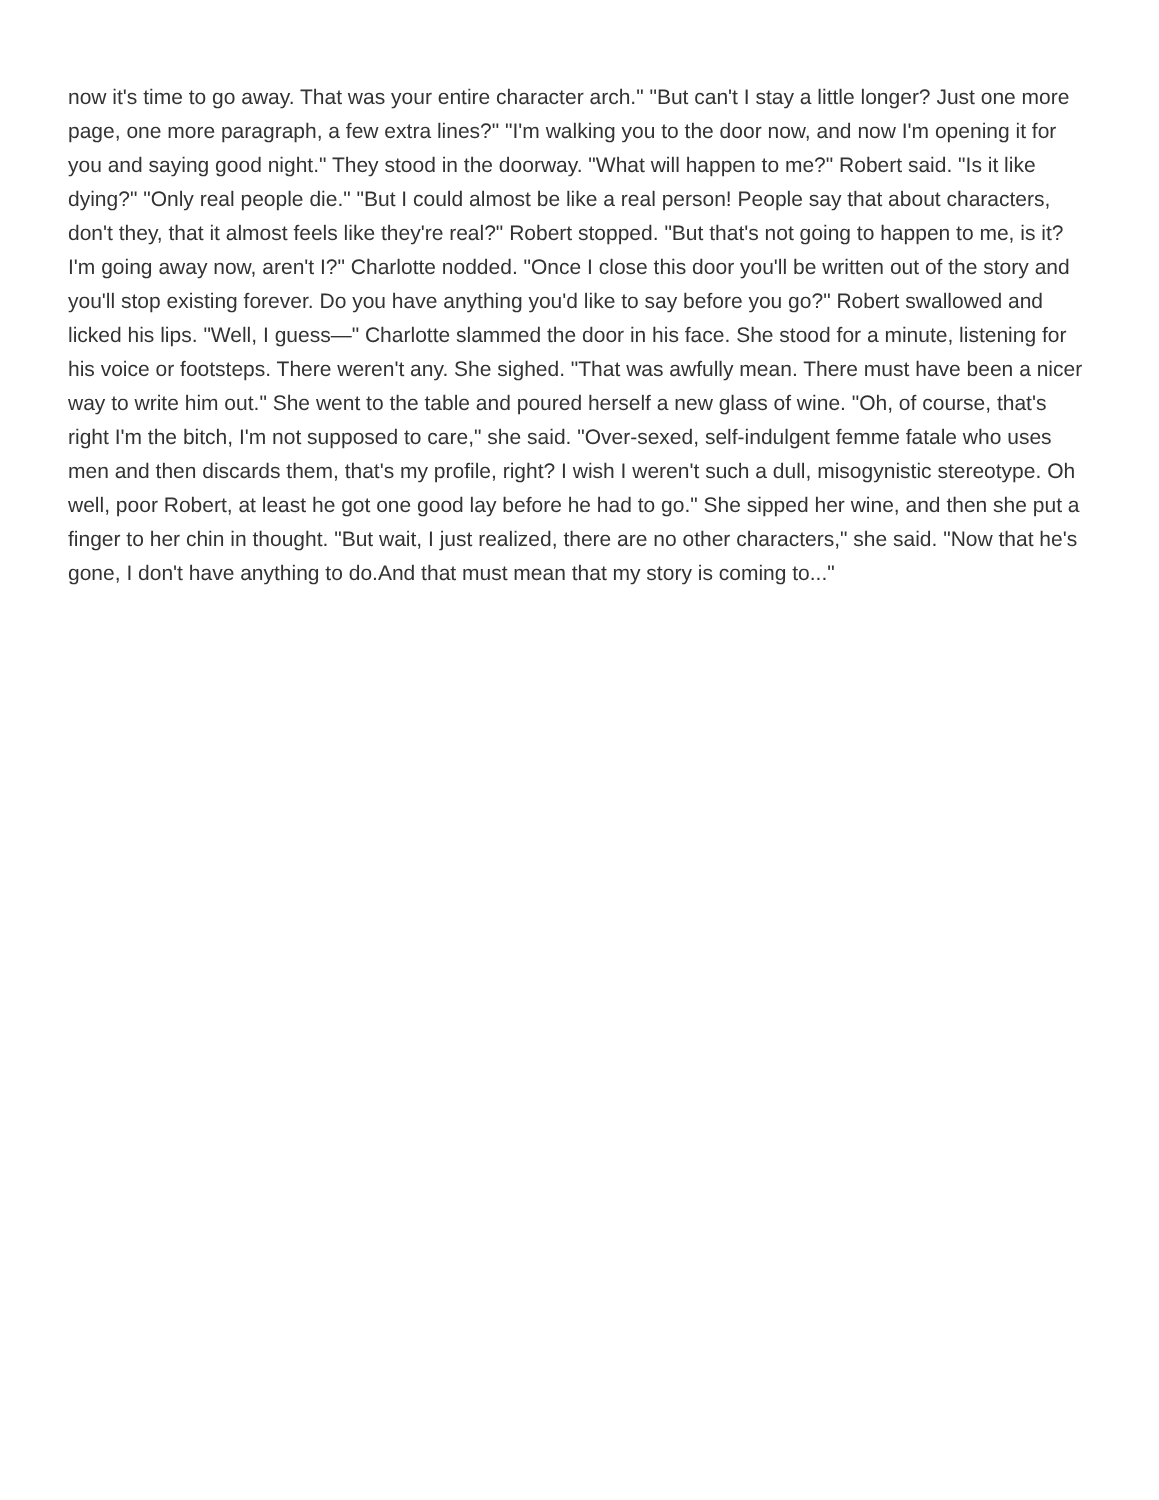now it's time to go away. That was your entire character arch." "But can't I stay a little longer? Just one more page, one more paragraph, a few extra lines?" "I'm walking you to the door now, and now I'm opening it for you and saying good night." They stood in the doorway. "What will happen to me?" Robert said. "Is it like dying?" "Only real people die." "But I could almost be like a real person! People say that about characters, don't they, that it almost feels like they're real?" Robert stopped. "But that's not going to happen to me, is it? I'm going away now, aren't I?" Charlotte nodded. "Once I close this door you'll be written out of the story and you'll stop existing forever. Do you have anything you'd like to say before you go?" Robert swallowed and licked his lips. "Well, I guess—" Charlotte slammed the door in his face. She stood for a minute, listening for his voice or footsteps. There weren't any. She sighed. "That was awfully mean. There must have been a nicer way to write him out." She went to the table and poured herself a new glass of wine. "Oh, of course, that's right I'm the bitch, I'm not supposed to care," she said. "Over-sexed, self-indulgent femme fatale who uses men and then discards them, that's my profile, right? I wish I weren't such a dull, misogynistic stereotype. Oh well, poor Robert, at least he got one good lay before he had to go." She sipped her wine, and then she put a finger to her chin in thought. "But wait, I just realized, there are no other characters," she said. "Now that he's gone, I don't have anything to do.And that must mean that my story is coming to..."